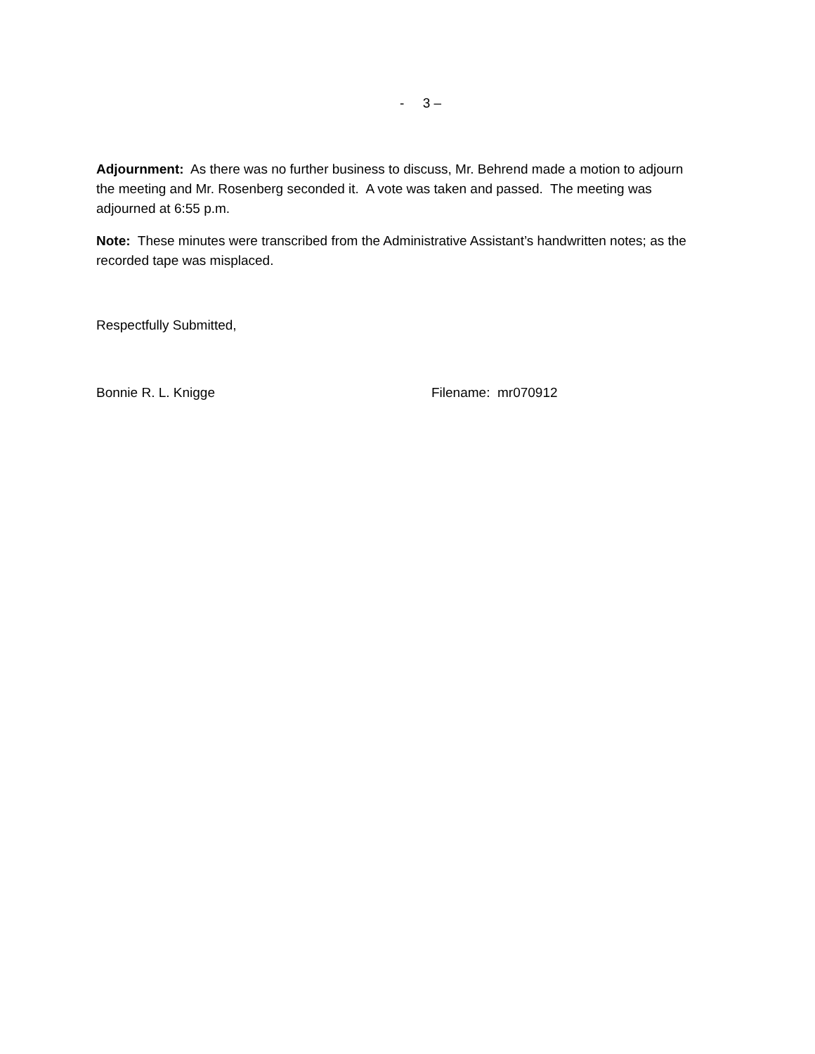- 3 –
Adjournment: As there was no further business to discuss, Mr. Behrend made a motion to adjourn the meeting and Mr. Rosenberg seconded it. A vote was taken and passed. The meeting was adjourned at 6:55 p.m.
Note: These minutes were transcribed from the Administrative Assistant’s handwritten notes; as the recorded tape was misplaced.
Respectfully Submitted,
Bonnie R. L. Knigge Filename: mr070912